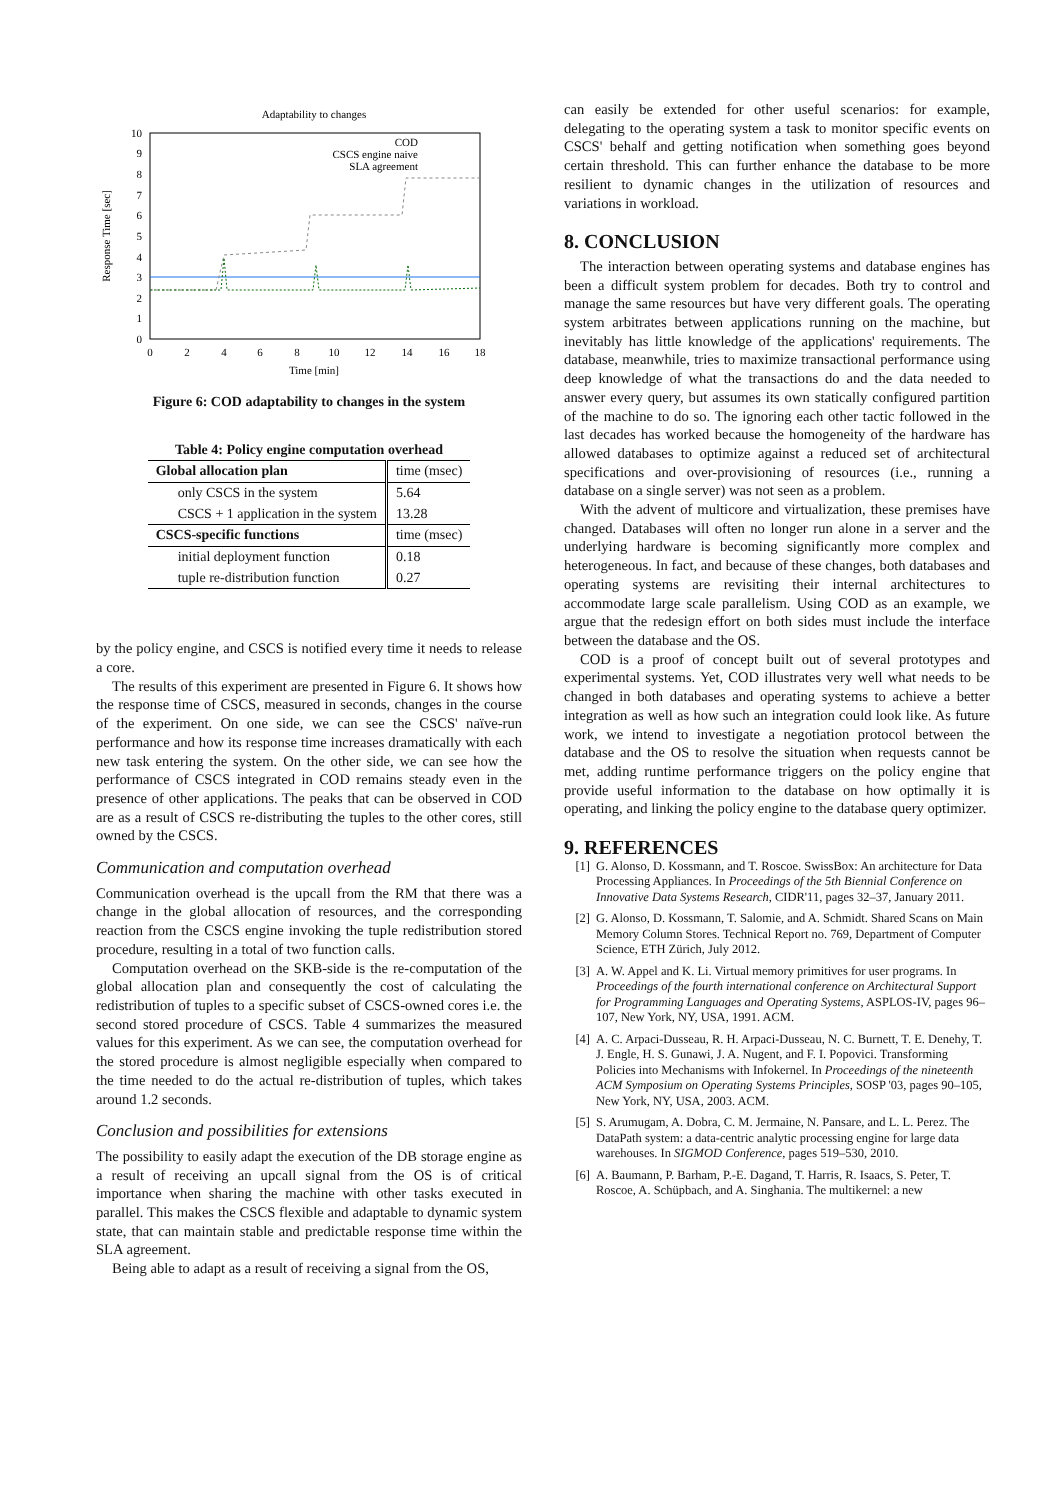Adaptability to changes
10
9
8
7
6
5
4
3
2
1
0
0
2
4
6
8
10
12
14
16
18
Time [min]
Response Time [sec]
COD
CSCS engine naive
SLA agreement
Figure 6: COD adaptability to changes in the system
Table 4: Policy engine computation overhead
| Global allocation plan | time (msec) |
| only CSCS in the system | 5.64 |
| CSCS + 1 application in the system | 13.28 |
| CSCS-specific functions | time (msec) |
| initial deployment function | 0.18 |
| tuple re-distribution function | 0.27 |
by the policy engine, and CSCS is notified every time it needs to release a core.
The results of this experiment are presented in Figure 6. It shows how the response time of CSCS, measured in seconds, changes in the course of the experiment. On one side, we can see the CSCS' naïve-run performance and how its response time increases dramatically with each new task entering the system. On the other side, we can see how the performance of CSCS integrated in COD remains steady even in the presence of other applications. The peaks that can be observed in COD are as a result of CSCS re-distributing the tuples to the other cores, still owned by the CSCS.
Communication and computation overhead
Communication overhead is the upcall from the RM that there was a change in the global allocation of resources, and the corresponding reaction from the CSCS engine invoking the tuple redistribution stored procedure, resulting in a total of two function calls.
Computation overhead on the SKB-side is the re-computation of the global allocation plan and consequently the cost of calculating the redistribution of tuples to a specific subset of CSCS-owned cores i.e. the second stored procedure of CSCS. Table 4 summarizes the measured values for this experiment. As we can see, the computation overhead for the stored procedure is almost negligible especially when compared to the time needed to do the actual re-distribution of tuples, which takes around 1.2 seconds.
Conclusion and possibilities for extensions
The possibility to easily adapt the execution of the DB storage engine as a result of receiving an upcall signal from the OS is of critical importance when sharing the machine with other tasks executed in parallel. This makes the CSCS flexible and adaptable to dynamic system state, that can maintain stable and predictable response time within the SLA agreement.
Being able to adapt as a result of receiving a signal from the OS,
can easily be extended for other useful scenarios: for example, delegating to the operating system a task to monitor specific events on CSCS' behalf and getting notification when something goes beyond certain threshold. This can further enhance the database to be more resilient to dynamic changes in the utilization of resources and variations in workload.
8. CONCLUSION
The interaction between operating systems and database engines has been a difficult system problem for decades. Both try to control and manage the same resources but have very different goals. The operating system arbitrates between applications running on the machine, but inevitably has little knowledge of the applications' requirements. The database, meanwhile, tries to maximize transactional performance using deep knowledge of what the transactions do and the data needed to answer every query, but assumes its own statically configured partition of the machine to do so. The ignoring each other tactic followed in the last decades has worked because the homogeneity of the hardware has allowed databases to optimize against a reduced set of architectural specifications and over-provisioning of resources (i.e., running a database on a single server) was not seen as a problem.
With the advent of multicore and virtualization, these premises have changed. Databases will often no longer run alone in a server and the underlying hardware is becoming significantly more complex and heterogeneous. In fact, and because of these changes, both databases and operating systems are revisiting their internal architectures to accommodate large scale parallelism. Using COD as an example, we argue that the redesign effort on both sides must include the interface between the database and the OS.
COD is a proof of concept built out of several prototypes and experimental systems. Yet, COD illustrates very well what needs to be changed in both databases and operating systems to achieve a better integration as well as how such an integration could look like. As future work, we intend to investigate a negotiation protocol between the database and the OS to resolve the situation when requests cannot be met, adding runtime performance triggers on the policy engine that provide useful information to the database on how optimally it is operating, and linking the policy engine to the database query optimizer.
9. REFERENCES
[1] G. Alonso, D. Kossmann, and T. Roscoe. SwissBox: An architecture for Data Processing Appliances. In Proceedings of the 5th Biennial Conference on Innovative Data Systems Research, CIDR'11, pages 32–37, January 2011.
[2] G. Alonso, D. Kossmann, T. Salomie, and A. Schmidt. Shared Scans on Main Memory Column Stores. Technical Report no. 769, Department of Computer Science, ETH Zürich, July 2012.
[3] A. W. Appel and K. Li. Virtual memory primitives for user programs. In Proceedings of the fourth international conference on Architectural Support for Programming Languages and Operating Systems, ASPLOS-IV, pages 96–107, New York, NY, USA, 1991. ACM.
[4] A. C. Arpaci-Dusseau, R. H. Arpaci-Dusseau, N. C. Burnett, T. E. Denehy, T. J. Engle, H. S. Gunawi, J. A. Nugent, and F. I. Popovici. Transforming Policies into Mechanisms with Infokernel. In Proceedings of the nineteenth ACM Symposium on Operating Systems Principles, SOSP '03, pages 90–105, New York, NY, USA, 2003. ACM.
[5] S. Arumugam, A. Dobra, C. M. Jermaine, N. Pansare, and L. L. Perez. The DataPath system: a data-centric analytic processing engine for large data warehouses. In SIGMOD Conference, pages 519–530, 2010.
[6] A. Baumann, P. Barham, P.-E. Dagand, T. Harris, R. Isaacs, S. Peter, T. Roscoe, A. Schüpbach, and A. Singhania. The multikernel: a new